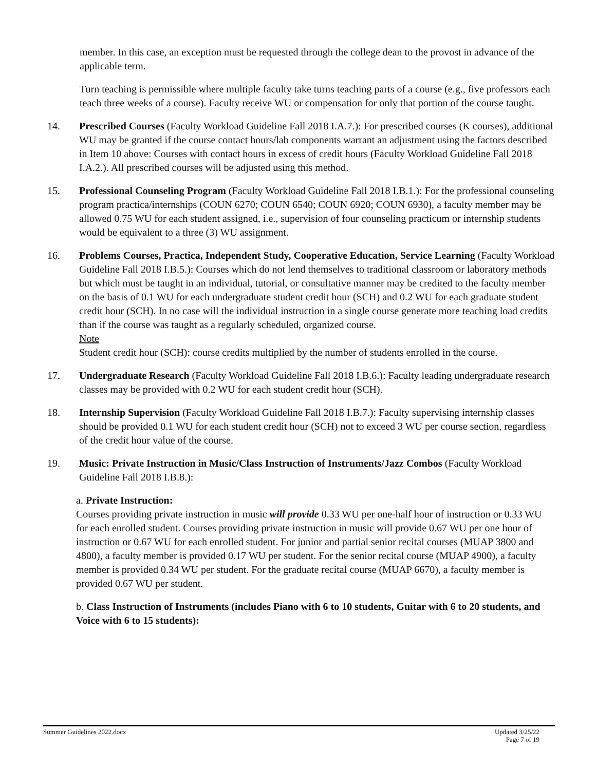member. In this case, an exception must be requested through the college dean to the provost in advance of the applicable term.
Turn teaching is permissible where multiple faculty take turns teaching parts of a course (e.g., five professors each teach three weeks of a course). Faculty receive WU or compensation for only that portion of the course taught.
14. Prescribed Courses (Faculty Workload Guideline Fall 2018 I.A.7.): For prescribed courses (K courses), additional WU may be granted if the course contact hours/lab components warrant an adjustment using the factors described in Item 10 above: Courses with contact hours in excess of credit hours (Faculty Workload Guideline Fall 2018 I.A.2.). All prescribed courses will be adjusted using this method.
15. Professional Counseling Program (Faculty Workload Guideline Fall 2018 I.B.1.): For the professional counseling program practica/internships (COUN 6270; COUN 6540; COUN 6920; COUN 6930), a faculty member may be allowed 0.75 WU for each student assigned, i.e., supervision of four counseling practicum or internship students would be equivalent to a three (3) WU assignment.
16. Problems Courses, Practica, Independent Study, Cooperative Education, Service Learning (Faculty Workload Guideline Fall 2018 I.B.5.): Courses which do not lend themselves to traditional classroom or laboratory methods but which must be taught in an individual, tutorial, or consultative manner may be credited to the faculty member on the basis of 0.1 WU for each undergraduate student credit hour (SCH) and 0.2 WU for each graduate student credit hour (SCH). In no case will the individual instruction in a single course generate more teaching load credits than if the course was taught as a regularly scheduled, organized course.
Note
Student credit hour (SCH): course credits multiplied by the number of students enrolled in the course.
17. Undergraduate Research (Faculty Workload Guideline Fall 2018 I.B.6.): Faculty leading undergraduate research classes may be provided with 0.2 WU for each student credit hour (SCH).
18. Internship Supervision (Faculty Workload Guideline Fall 2018 I.B.7.): Faculty supervising internship classes should be provided 0.1 WU for each student credit hour (SCH) not to exceed 3 WU per course section, regardless of the credit hour value of the course.
19. Music: Private Instruction in Music/Class Instruction of Instruments/Jazz Combos (Faculty Workload Guideline Fall 2018 I.B.8.):
a. Private Instruction:
Courses providing private instruction in music will provide 0.33 WU per one-half hour of instruction or 0.33 WU for each enrolled student. Courses providing private instruction in music will provide 0.67 WU per one hour of instruction or 0.67 WU for each enrolled student. For junior and partial senior recital courses (MUAP 3800 and 4800), a faculty member is provided 0.17 WU per student. For the senior recital course (MUAP 4900), a faculty member is provided 0.34 WU per student. For the graduate recital course (MUAP 6670), a faculty member is provided 0.67 WU per student.
b. Class Instruction of Instruments (includes Piano with 6 to 10 students, Guitar with 6 to 20 students, and Voice with 6 to 15 students):
Summer Guidelines 2022.docx Updated 3/25/22
Page 7 of 19